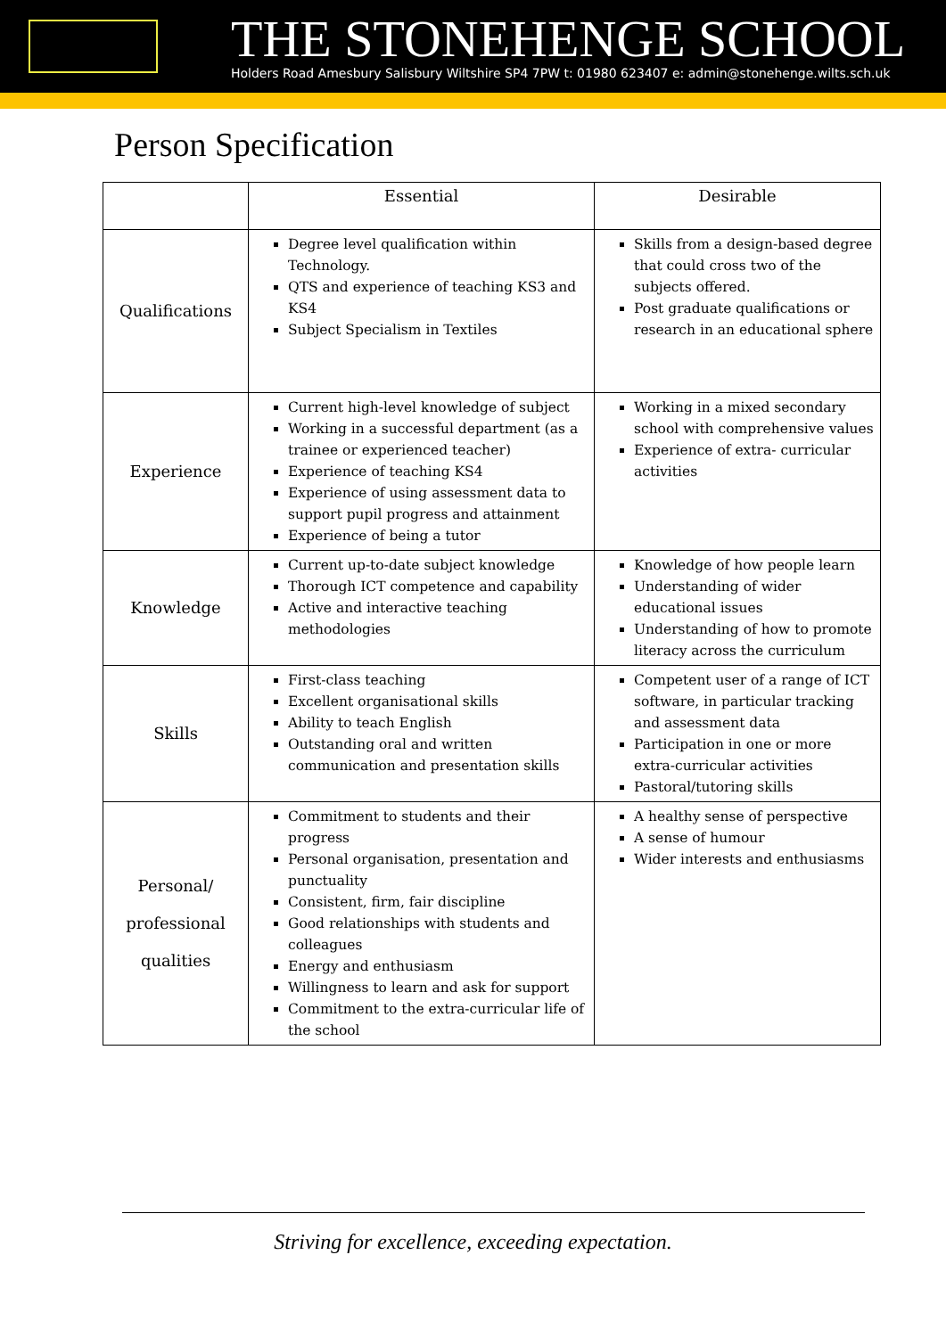THE STONEHENGE SCHOOL
Holders Road Amesbury Salisbury Wiltshire SP4 7PW t: 01980 623407 e: admin@stonehenge.wilts.sch.uk
Person Specification
| | Essential | Desirable |
| --- | --- | --- |
| Qualifications | Degree level qualification within Technology. QTS and experience of teaching KS3 and KS4 Subject Specialism in Textiles | Skills from a design-based degree that could cross two of the subjects offered. Post graduate qualifications or research in an educational sphere |
| Experience | Current high-level knowledge of subject Working in a successful department (as a trainee or experienced teacher) Experience of teaching KS4 Experience of using assessment data to support pupil progress and attainment Experience of being a tutor | Working in a mixed secondary school with comprehensive values Experience of extra- curricular activities |
| Knowledge | Current up-to-date subject knowledge Thorough ICT competence and capability Active and interactive teaching methodologies | Knowledge of how people learn Understanding of wider educational issues Understanding of how to promote literacy across the curriculum |
| Skills | First-class teaching Excellent organisational skills Ability to teach English Outstanding oral and written communication and presentation skills | Competent user of a range of ICT software, in particular tracking and assessment data Participation in one or more extra-curricular activities Pastoral/tutoring skills |
| Personal/ professional qualities | Commitment to students and their progress Personal organisation, presentation and punctuality Consistent, firm, fair discipline Good relationships with students and colleagues Energy and enthusiasm Willingness to learn and ask for support Commitment to the extra-curricular life of the school | A healthy sense of perspective A sense of humour Wider interests and enthusiasms |
Striving for excellence, exceeding expectation.